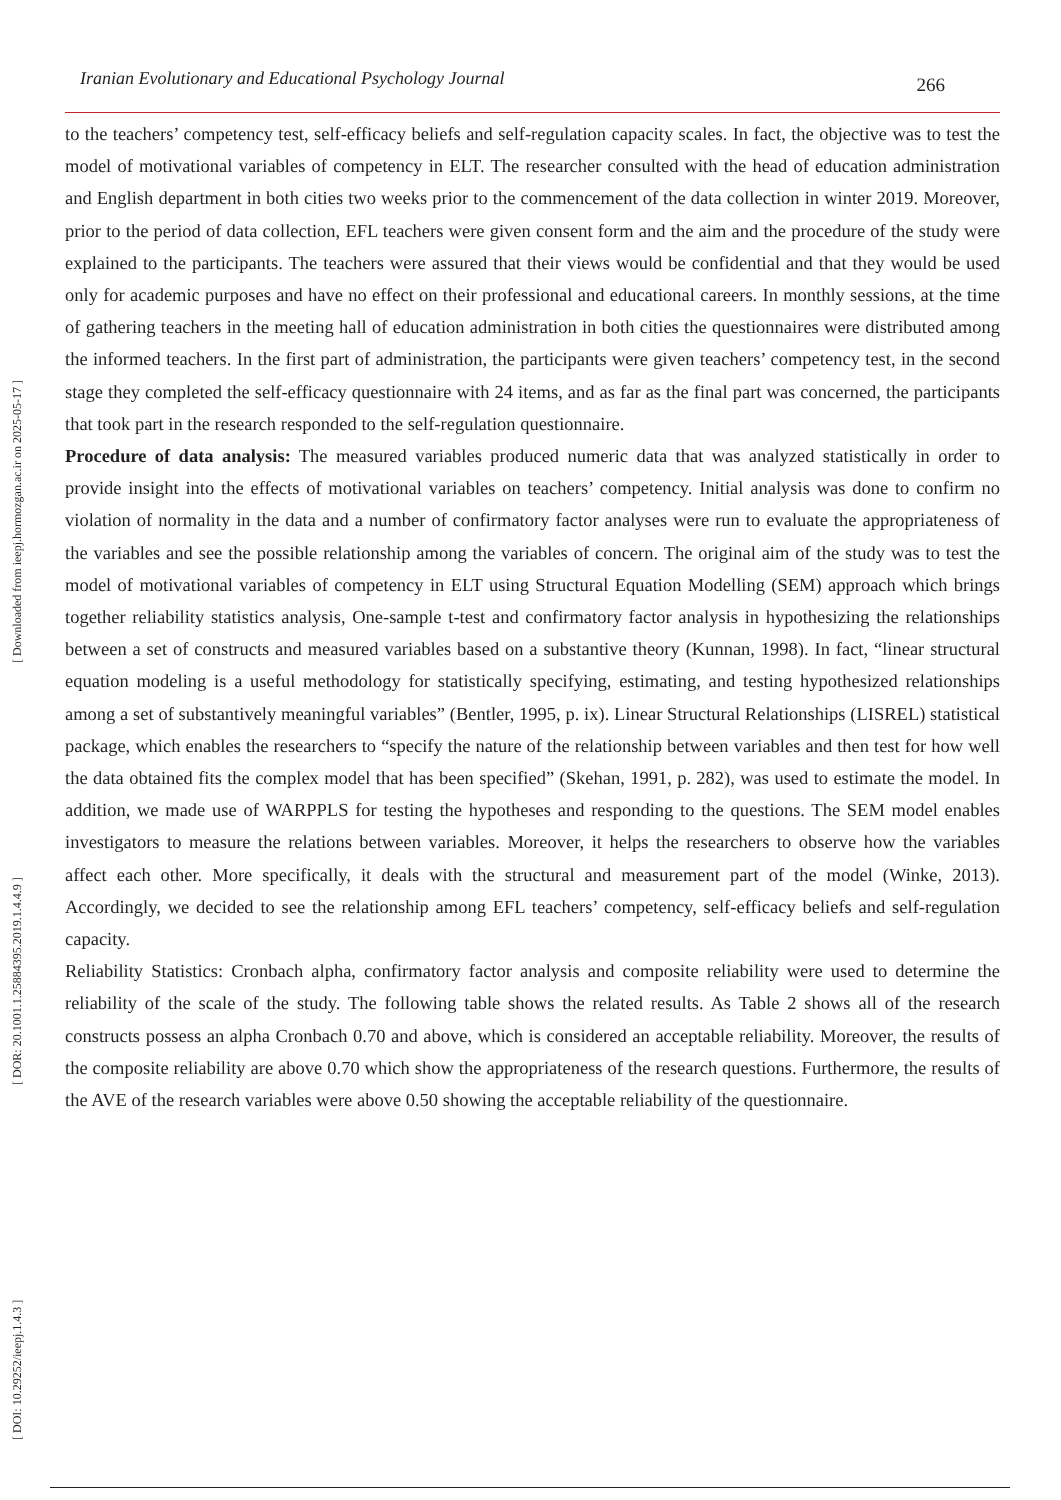Iranian Evolutionary and Educational Psychology Journal 266
[ DOI: 10.29252/ieepj.1.4.3 ] [ DOR: 20.1001.1.25884395.2019.1.4.4.9 ] [ Downloaded from ieepj.hormozgan.ac.ir on 2025-05-17 ]
to the teachers’ competency test, self-efficacy beliefs and self-regulation capacity scales. In fact, the objective was to test the model of motivational variables of competency in ELT. The researcher consulted with the head of education administration and English department in both cities two weeks prior to the commencement of the data collection in winter 2019. Moreover, prior to the period of data collection, EFL teachers were given consent form and the aim and the procedure of the study were explained to the participants. The teachers were assured that their views would be confidential and that they would be used only for academic purposes and have no effect on their professional and educational careers. In monthly sessions, at the time of gathering teachers in the meeting hall of education administration in both cities the questionnaires were distributed among the informed teachers. In the first part of administration, the participants were given teachers’ competency test, in the second stage they completed the self-efficacy questionnaire with 24 items, and as far as the final part was concerned, the participants that took part in the research responded to the self-regulation questionnaire.
Procedure of data analysis: The measured variables produced numeric data that was analyzed statistically in order to provide insight into the effects of motivational variables on teachers’ competency. Initial analysis was done to confirm no violation of normality in the data and a number of confirmatory factor analyses were run to evaluate the appropriateness of the variables and see the possible relationship among the variables of concern. The original aim of the study was to test the model of motivational variables of competency in ELT using Structural Equation Modelling (SEM) approach which brings together reliability statistics analysis, One-sample t-test and confirmatory factor analysis in hypothesizing the relationships between a set of constructs and measured variables based on a substantive theory (Kunnan, 1998). In fact, “linear structural equation modeling is a useful methodology for statistically specifying, estimating, and testing hypothesized relationships among a set of substantively meaningful variables” (Bentler, 1995, p. ix). Linear Structural Relationships (LISREL) statistical package, which enables the researchers to “specify the nature of the relationship between variables and then test for how well the data obtained fits the complex model that has been specified” (Skehan, 1991, p. 282), was used to estimate the model. In addition, we made use of WARPPLS for testing the hypotheses and responding to the questions. The SEM model enables investigators to measure the relations between variables. Moreover, it helps the researchers to observe how the variables affect each other. More specifically, it deals with the structural and measurement part of the model (Winke, 2013). Accordingly, we decided to see the relationship among EFL teachers’ competency, self-efficacy beliefs and self-regulation capacity.
Reliability Statistics: Cronbach alpha, confirmatory factor analysis and composite reliability were used to determine the reliability of the scale of the study. The following table shows the related results. As Table 2 shows all of the research constructs possess an alpha Cronbach 0.70 and above, which is considered an acceptable reliability. Moreover, the results of the composite reliability are above 0.70 which show the appropriateness of the research questions. Furthermore, the results of the AVE of the research variables were above 0.50 showing the acceptable reliability of the questionnaire.